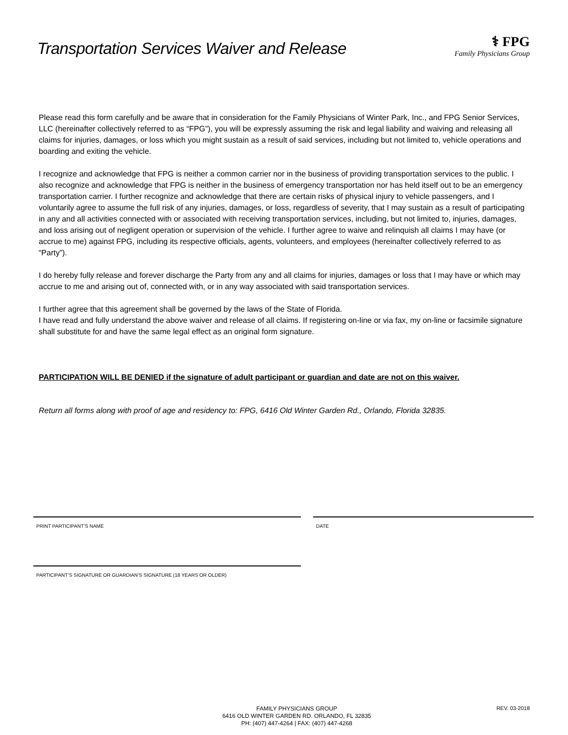Transportation Services Waiver and Release
⚕ FPG
Family Physicians Group
Please read this form carefully and be aware that in consideration for the Family Physicians of Winter Park, Inc., and FPG Senior Services, LLC (hereinafter collectively referred to as “FPG”), you will be expressly assuming the risk and legal liability and waiving and releasing all claims for injuries, damages, or loss which you might sustain as a result of said services, including but not limited to, vehicle operations and boarding and exiting the vehicle.
I recognize and acknowledge that FPG is neither a common carrier nor in the business of providing transportation services to the public. I also recognize and acknowledge that FPG is neither in the business of emergency transportation nor has held itself out to be an emergency transportation carrier. I further recognize and acknowledge that there are certain risks of physical injury to vehicle passengers, and I voluntarily agree to assume the full risk of any injuries, damages, or loss, regardless of severity, that I may sustain as a result of participating in any and all activities connected with or associated with receiving transportation services, including, but not limited to, injuries, damages, and loss arising out of negligent operation or supervision of the vehicle. I further agree to waive and relinquish all claims I may have (or accrue to me) against FPG, including its respective officials, agents, volunteers, and employees (hereinafter collectively referred to as “Party”).
I do hereby fully release and forever discharge the Party from any and all claims for injuries, damages or loss that I may have or which may accrue to me and arising out of, connected with, or in any way associated with said transportation services.
I further agree that this agreement shall be governed by the laws of the State of Florida.
I have read and fully understand the above waiver and release of all claims. If registering on-line or via fax, my on-line or facsimile signature shall substitute for and have the same legal effect as an original form signature.
PARTICIPATION WILL BE DENIED if the signature of adult participant or guardian and date are not on this waiver.
Return all forms along with proof of age and residency to: FPG, 6416 Old Winter Garden Rd., Orlando, Florida 32835.
PRINT PARTICIPANT’S NAME DATE
PARTICIPANT’S SIGNATURE OR GUARDIAN’S SIGNATURE (18 YEARS OR OLDER)
FAMILY PHYSICIANS GROUP
6416 OLD WINTER GARDEN RD. ORLANDO, FL 32835
PH: (407) 447-4264 | FAX: (407) 447-4268
REV. 03-2018